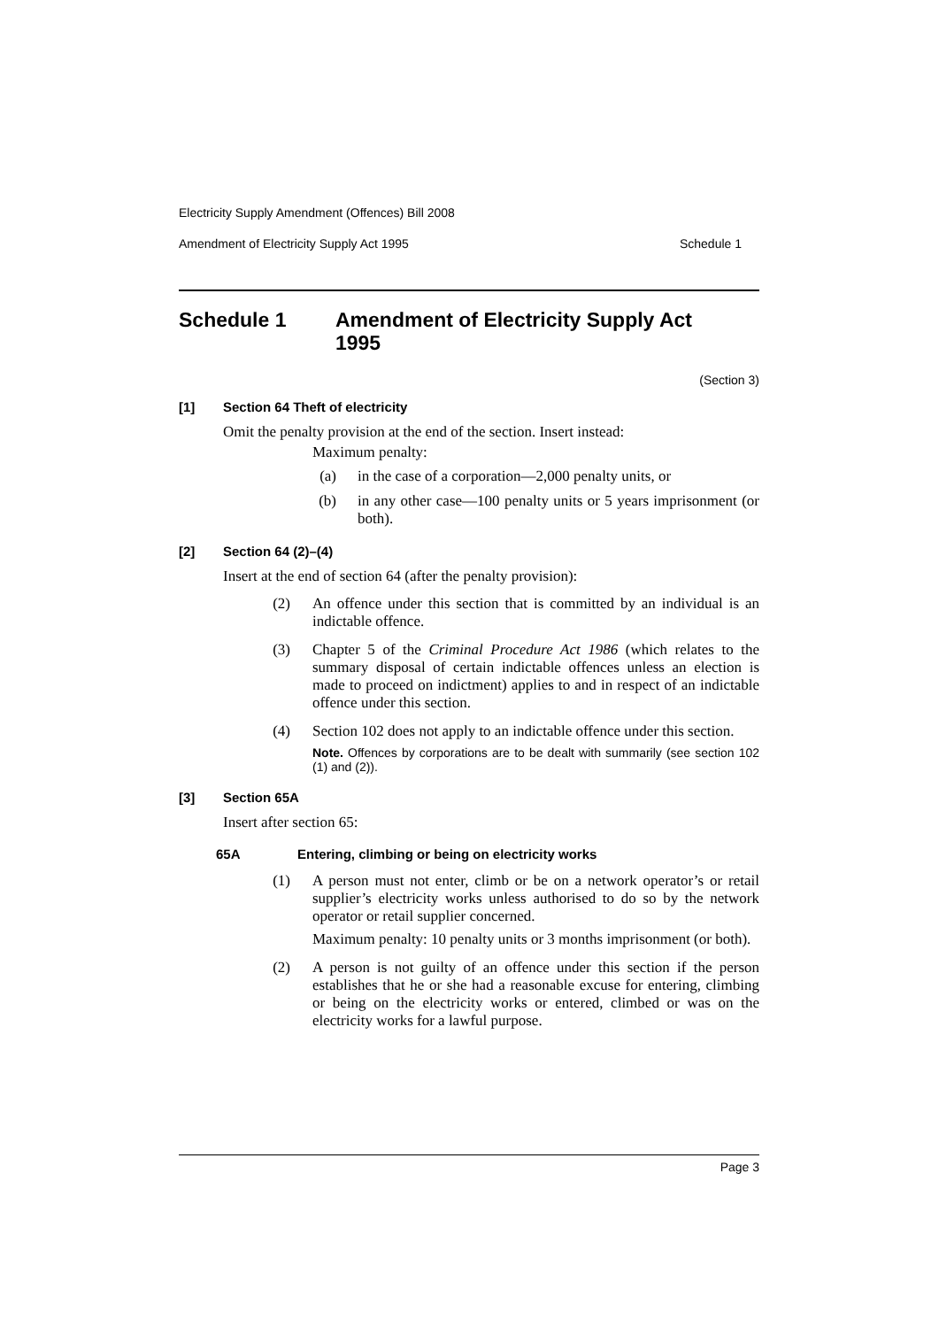Electricity Supply Amendment (Offences) Bill 2008
Amendment of Electricity Supply Act 1995 Schedule 1
Schedule 1 Amendment of Electricity Supply Act 1995
(Section 3)
[1] Section 64 Theft of electricity
Omit the penalty provision at the end of the section. Insert instead:
Maximum penalty:
(a) in the case of a corporation—2,000 penalty units, or
(b) in any other case—100 penalty units or 5 years imprisonment (or both).
[2] Section 64 (2)–(4)
Insert at the end of section 64 (after the penalty provision):
(2) An offence under this section that is committed by an individual is an indictable offence.
(3) Chapter 5 of the Criminal Procedure Act 1986 (which relates to the summary disposal of certain indictable offences unless an election is made to proceed on indictment) applies to and in respect of an indictable offence under this section.
(4) Section 102 does not apply to an indictable offence under this section.
Note. Offences by corporations are to be dealt with summarily (see section 102 (1) and (2)).
[3] Section 65A
Insert after section 65:
65A Entering, climbing or being on electricity works
(1) A person must not enter, climb or be on a network operator’s or retail supplier’s electricity works unless authorised to do so by the network operator or retail supplier concerned.
Maximum penalty: 10 penalty units or 3 months imprisonment (or both).
(2) A person is not guilty of an offence under this section if the person establishes that he or she had a reasonable excuse for entering, climbing or being on the electricity works or entered, climbed or was on the electricity works for a lawful purpose.
Page 3